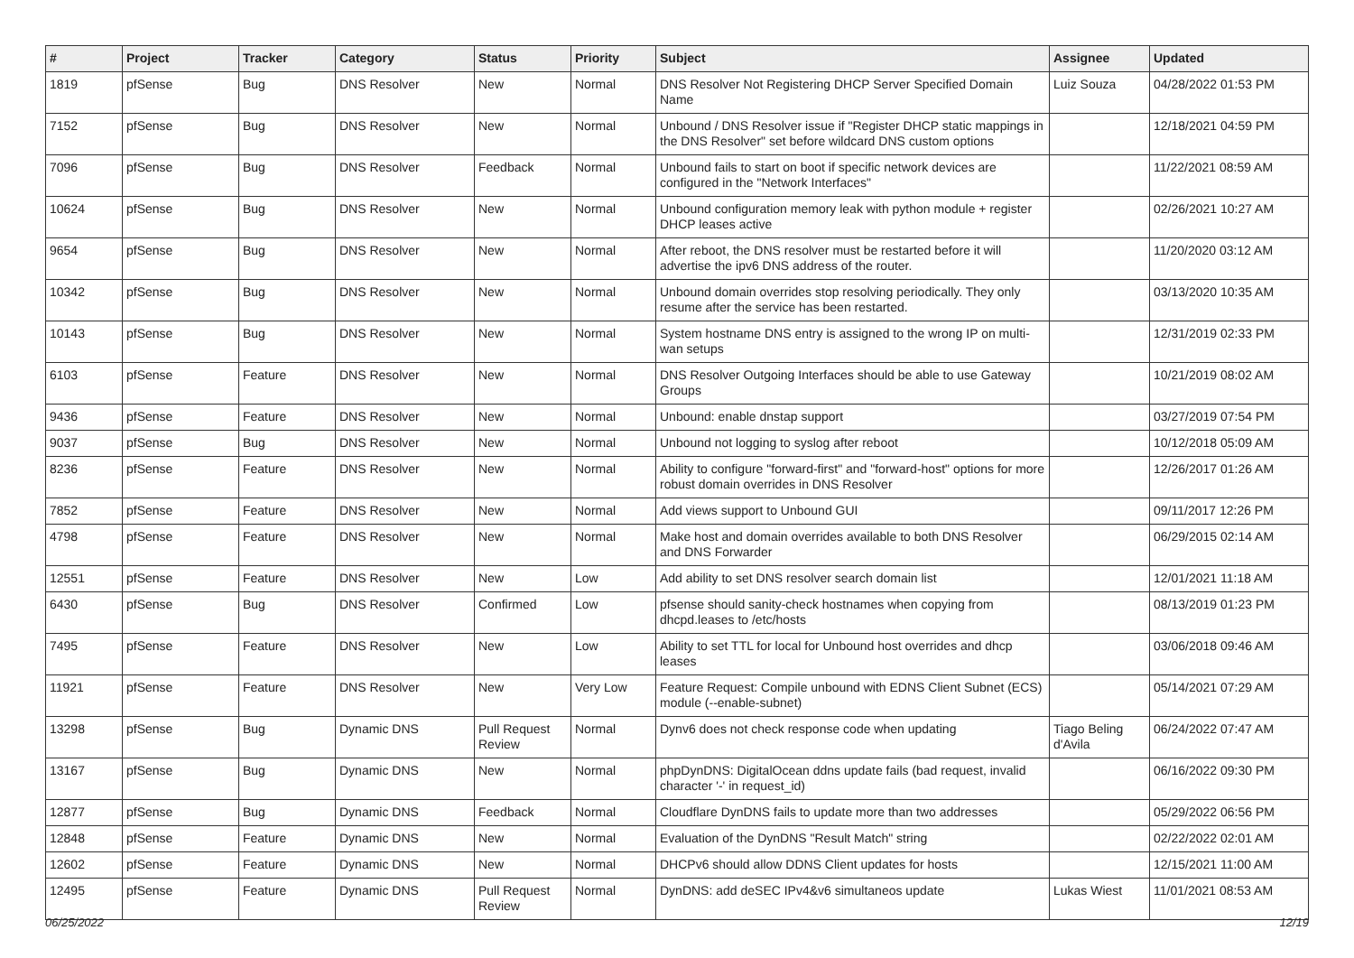| # | Project | Tracker | Category | Status | Priority | Subject | Assignee | Updated |
| --- | --- | --- | --- | --- | --- | --- | --- | --- |
| 1819 | pfSense | Bug | DNS Resolver | New | Normal | DNS Resolver Not Registering DHCP Server Specified Domain Name | Luiz Souza | 04/28/2022 01:53 PM |
| 7152 | pfSense | Bug | DNS Resolver | New | Normal | Unbound / DNS Resolver issue if "Register DHCP static mappings in the DNS Resolver" set before wildcard DNS custom options | | 12/18/2021 04:59 PM |
| 7096 | pfSense | Bug | DNS Resolver | Feedback | Normal | Unbound fails to start on boot if specific network devices are configured in the "Network Interfaces" | | 11/22/2021 08:59 AM |
| 10624 | pfSense | Bug | DNS Resolver | New | Normal | Unbound configuration memory leak with python module + register DHCP leases active | | 02/26/2021 10:27 AM |
| 9654 | pfSense | Bug | DNS Resolver | New | Normal | After reboot, the DNS resolver must be restarted before it will advertise the ipv6 DNS address of the router. | | 11/20/2020 03:12 AM |
| 10342 | pfSense | Bug | DNS Resolver | New | Normal | Unbound domain overrides stop resolving periodically. They only resume after the service has been restarted. | | 03/13/2020 10:35 AM |
| 10143 | pfSense | Bug | DNS Resolver | New | Normal | System hostname DNS entry is assigned to the wrong IP on multi-wan setups | | 12/31/2019 02:33 PM |
| 6103 | pfSense | Feature | DNS Resolver | New | Normal | DNS Resolver Outgoing Interfaces should be able to use Gateway Groups | | 10/21/2019 08:02 AM |
| 9436 | pfSense | Feature | DNS Resolver | New | Normal | Unbound: enable dnstap support | | 03/27/2019 07:54 PM |
| 9037 | pfSense | Bug | DNS Resolver | New | Normal | Unbound not logging to syslog after reboot | | 10/12/2018 05:09 AM |
| 8236 | pfSense | Feature | DNS Resolver | New | Normal | Ability to configure "forward-first" and "forward-host" options for more robust domain overrides in DNS Resolver | | 12/26/2017 01:26 AM |
| 7852 | pfSense | Feature | DNS Resolver | New | Normal | Add views support to Unbound GUI | | 09/11/2017 12:26 PM |
| 4798 | pfSense | Feature | DNS Resolver | New | Normal | Make host and domain overrides available to both DNS Resolver and DNS Forwarder | | 06/29/2015 02:14 AM |
| 12551 | pfSense | Feature | DNS Resolver | New | Low | Add ability to set DNS resolver search domain list | | 12/01/2021 11:18 AM |
| 6430 | pfSense | Bug | DNS Resolver | Confirmed | Low | pfsense should sanity-check hostnames when copying from dhcpd.leases to /etc/hosts | | 08/13/2019 01:23 PM |
| 7495 | pfSense | Feature | DNS Resolver | New | Low | Ability to set TTL for local for Unbound host overrides and dhcp leases | | 03/06/2018 09:46 AM |
| 11921 | pfSense | Feature | DNS Resolver | New | Very Low | Feature Request: Compile unbound with EDNS Client Subnet (ECS) module (--enable-subnet) | | 05/14/2021 07:29 AM |
| 13298 | pfSense | Bug | Dynamic DNS | Pull Request Review | Normal | Dynv6 does not check response code when updating | Tiago Beling d'Avila | 06/24/2022 07:47 AM |
| 13167 | pfSense | Bug | Dynamic DNS | New | Normal | phpDynDNS: DigitalOcean ddns update fails (bad request, invalid character '-' in request_id) | | 06/16/2022 09:30 PM |
| 12877 | pfSense | Bug | Dynamic DNS | Feedback | Normal | Cloudflare DynDNS fails to update more than two addresses | | 05/29/2022 06:56 PM |
| 12848 | pfSense | Feature | Dynamic DNS | New | Normal | Evaluation of the DynDNS "Result Match" string | | 02/22/2022 02:01 AM |
| 12602 | pfSense | Feature | Dynamic DNS | New | Normal | DHCPv6 should allow DDNS Client updates for hosts | | 12/15/2021 11:00 AM |
| 12495 | pfSense | Feature | Dynamic DNS | Pull Request Review | Normal | DynDNS: add deSEC IPv4&v6 simultaneos update | Lukas Wiest | 11/01/2021 08:53 AM |
06/25/2022 12/19